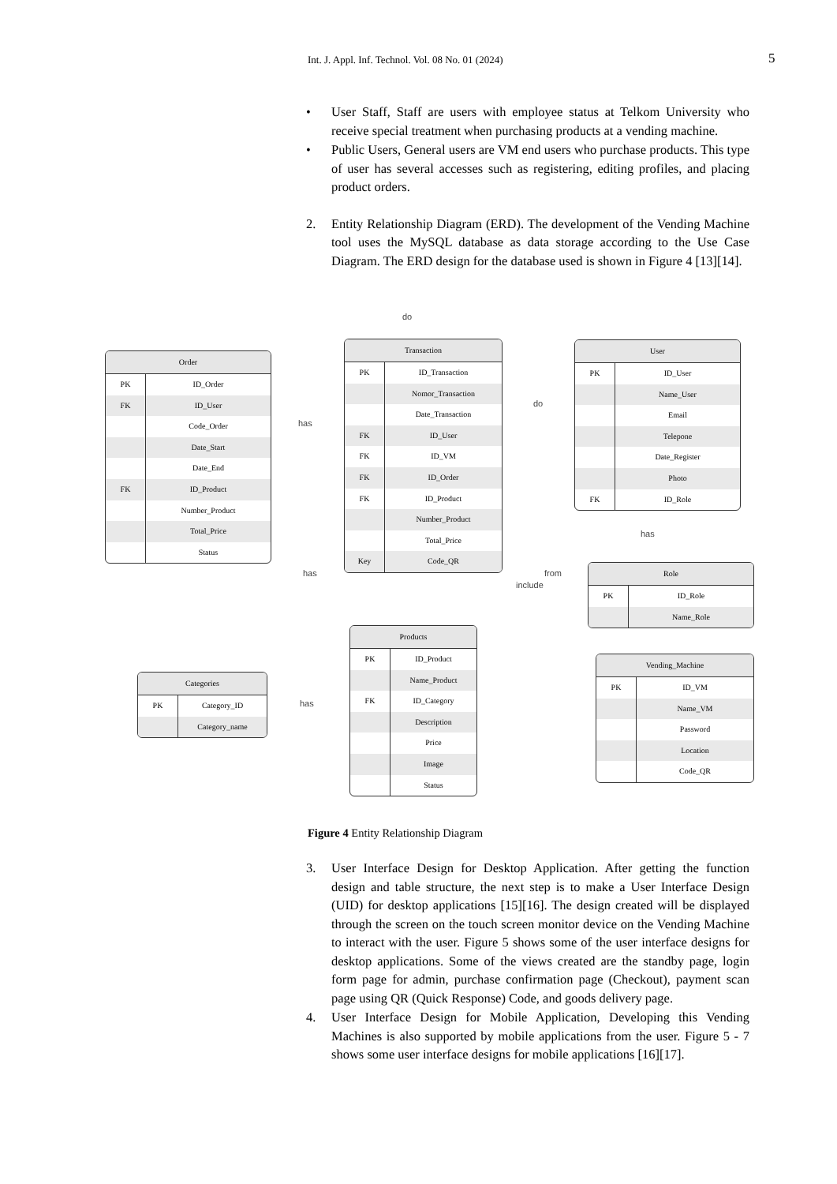Int. J. Appl. Inf. Technol. Vol. 08 No. 01 (2024) 5
• User Staff, Staff are users with employee status at Telkom University who receive special treatment when purchasing products at a vending machine.
• Public Users, General users are VM end users who purchase products. This type of user has several accesses such as registering, editing profiles, and placing product orders.
2. Entity Relationship Diagram (ERD). The development of the Vending Machine tool uses the MySQL database as data storage according to the Use Case Diagram. The ERD design for the database used is shown in Figure 4 [13][14].
Order
PK ID_Order
FK ID_User
Code_Order
Date_Start
Date_End
FK ID_Product
Number_Product
Total_Price
Status
Transaction
PK ID_Transaction
Nomor_Transaction
Date_Transaction
FK ID_User
FK ID_VM
FK ID_Order
FK ID_Product
Number_Product
Total_Price
Key Code_QR
User
PK ID_User
Name_User
Email
Telepone
Date_Register
Photo
FK ID_Role
Role
PK ID_Role
Name_Role
Products
PK ID_Product
Name_Product
FK ID_Category
Description
Price
Image
Status
Categories
PK Category_ID
Category_name
Vending_Machine
PK ID_VM
Name_VM
Password
Location
Code_QR
do
has
do
has
has
include
from
has
Figure 4 Entity Relationship Diagram
3. User Interface Design for Desktop Application. After getting the function design and table structure, the next step is to make a User Interface Design (UID) for desktop applications [15][16]. The design created will be displayed through the screen on the touch screen monitor device on the Vending Machine to interact with the user. Figure 5 shows some of the user interface designs for desktop applications. Some of the views created are the standby page, login form page for admin, purchase confirmation page (Checkout), payment scan page using QR (Quick Response) Code, and goods delivery page.
4. User Interface Design for Mobile Application, Developing this Vending Machines is also supported by mobile applications from the user. Figure 5 - 7 shows some user interface designs for mobile applications [16][17].